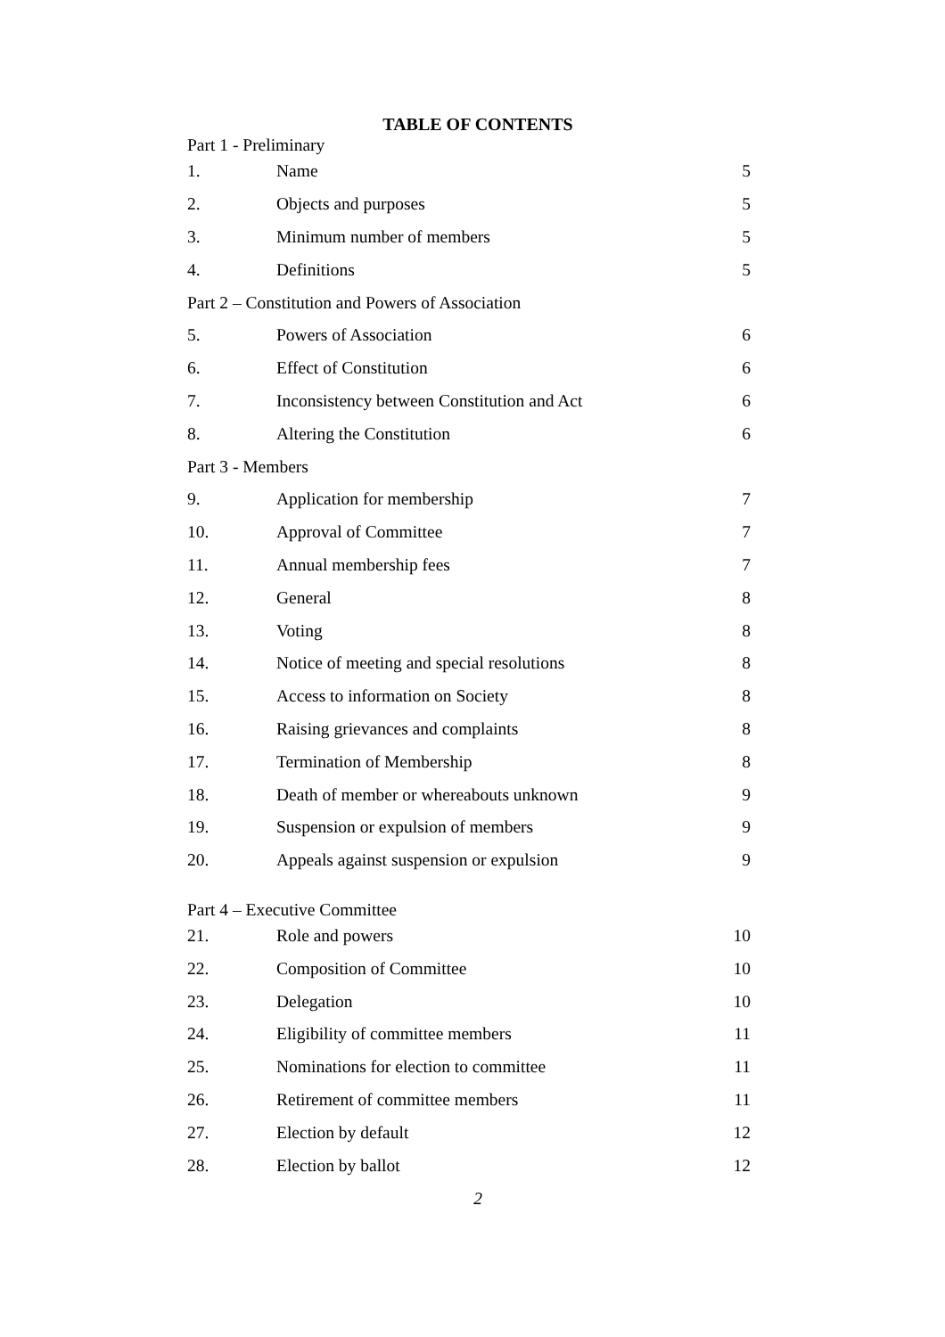TABLE OF CONTENTS
| Part 1 - Preliminary | | |
| 1. | Name | 5 |
| 2. | Objects and purposes | 5 |
| 3. | Minimum number of members | 5 |
| 4. | Definitions | 5 |
| Part 2 – Constitution and Powers of Association | | |
| 5. | Powers of Association | 6 |
| 6. | Effect of Constitution | 6 |
| 7. | Inconsistency between Constitution and Act | 6 |
| 8. | Altering the Constitution | 6 |
| Part 3 - Members | | |
| 9. | Application for membership | 7 |
| 10. | Approval of Committee | 7 |
| 11. | Annual membership fees | 7 |
| 12. | General | 8 |
| 13. | Voting | 8 |
| 14. | Notice of meeting and special resolutions | 8 |
| 15. | Access to information on Society | 8 |
| 16. | Raising grievances and complaints | 8 |
| 17. | Termination of Membership | 8 |
| 18. | Death of member or whereabouts unknown | 9 |
| 19. | Suspension or expulsion of members | 9 |
| 20. | Appeals against suspension or expulsion | 9 |
| Part 4 – Executive Committee | | |
| 21. | Role and powers | 10 |
| 22. | Composition of Committee | 10 |
| 23. | Delegation | 10 |
| 24. | Eligibility of committee members | 11 |
| 25. | Nominations for election to committee | 11 |
| 26. | Retirement of committee members | 11 |
| 27. | Election by default | 12 |
| 28. | Election by ballot | 12 |
2